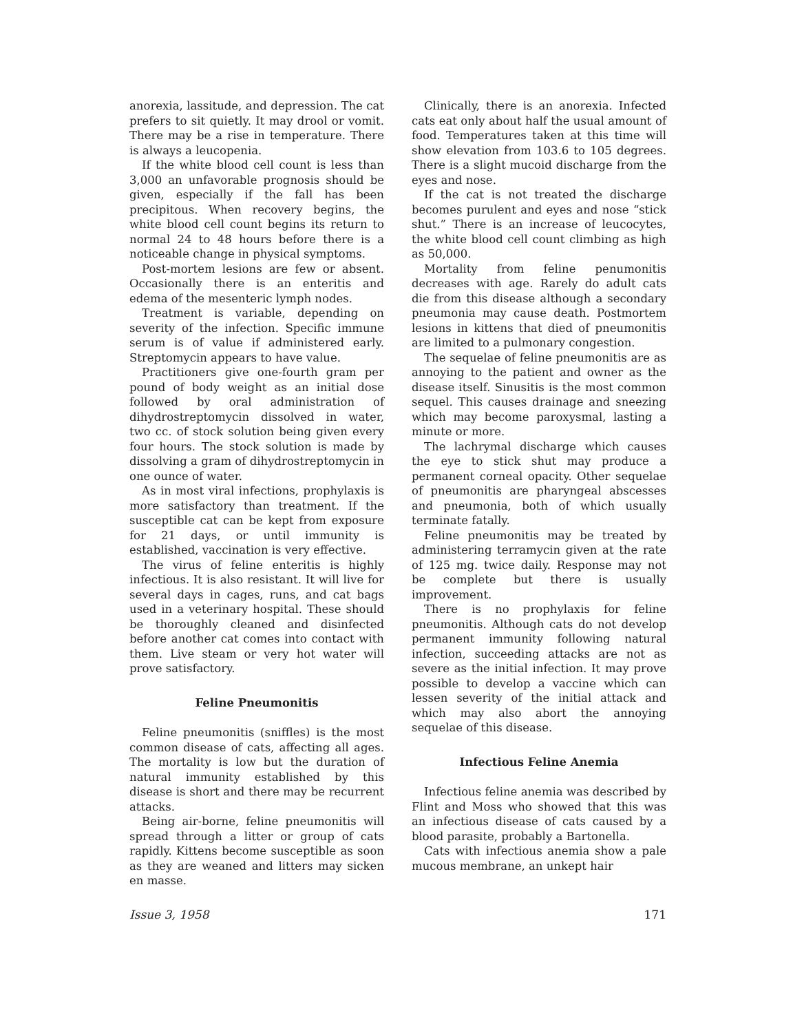anorexia, lassitude, and depression. The cat prefers to sit quietly. It may drool or vomit. There may be a rise in temperature. There is always a leucopenia.
If the white blood cell count is less than 3,000 an unfavorable prognosis should be given, especially if the fall has been precipitous. When recovery begins, the white blood cell count begins its return to normal 24 to 48 hours before there is a noticeable change in physical symptoms.
Post-mortem lesions are few or absent. Occasionally there is an enteritis and edema of the mesenteric lymph nodes.
Treatment is variable, depending on severity of the infection. Specific immune serum is of value if administered early. Streptomycin appears to have value.
Practitioners give one-fourth gram per pound of body weight as an initial dose followed by oral administration of dihydrostreptomycin dissolved in water, two cc. of stock solution being given every four hours. The stock solution is made by dissolving a gram of dihydrostreptomycin in one ounce of water.
As in most viral infections, prophylaxis is more satisfactory than treatment. If the susceptible cat can be kept from exposure for 21 days, or until immunity is established, vaccination is very effective.
The virus of feline enteritis is highly infectious. It is also resistant. It will live for several days in cages, runs, and cat bags used in a veterinary hospital. These should be thoroughly cleaned and disinfected before another cat comes into contact with them. Live steam or very hot water will prove satisfactory.
Feline Pneumonitis
Feline pneumonitis (sniffles) is the most common disease of cats, affecting all ages. The mortality is low but the duration of natural immunity established by this disease is short and there may be recurrent attacks.
Being air-borne, feline pneumonitis will spread through a litter or group of cats rapidly. Kittens become susceptible as soon as they are weaned and litters may sicken en masse.
Clinically, there is an anorexia. Infected cats eat only about half the usual amount of food. Temperatures taken at this time will show elevation from 103.6 to 105 degrees. There is a slight mucoid discharge from the eyes and nose.
If the cat is not treated the discharge becomes purulent and eyes and nose “stick shut.” There is an increase of leucocytes, the white blood cell count climbing as high as 50,000.
Mortality from feline penumonitis decreases with age. Rarely do adult cats die from this disease although a secondary pneumonia may cause death. Postmortem lesions in kittens that died of pneumonitis are limited to a pulmonary congestion.
The sequelae of feline pneumonitis are as annoying to the patient and owner as the disease itself. Sinusitis is the most common sequel. This causes drainage and sneezing which may become paroxysmal, lasting a minute or more.
The lachrymal discharge which causes the eye to stick shut may produce a permanent corneal opacity. Other sequelae of pneumonitis are pharyngeal abscesses and pneumonia, both of which usually terminate fatally.
Feline pneumonitis may be treated by administering terramycin given at the rate of 125 mg. twice daily. Response may not be complete but there is usually improvement.
There is no prophylaxis for feline pneumonitis. Although cats do not develop permanent immunity following natural infection, succeeding attacks are not as severe as the initial infection. It may prove possible to develop a vaccine which can lessen severity of the initial attack and which may also abort the annoying sequelae of this disease.
Infectious Feline Anemia
Infectious feline anemia was described by Flint and Moss who showed that this was an infectious disease of cats caused by a blood parasite, probably a Bartonella.
Cats with infectious anemia show a pale mucous membrane, an unkept hair
Issue 3, 1958 171